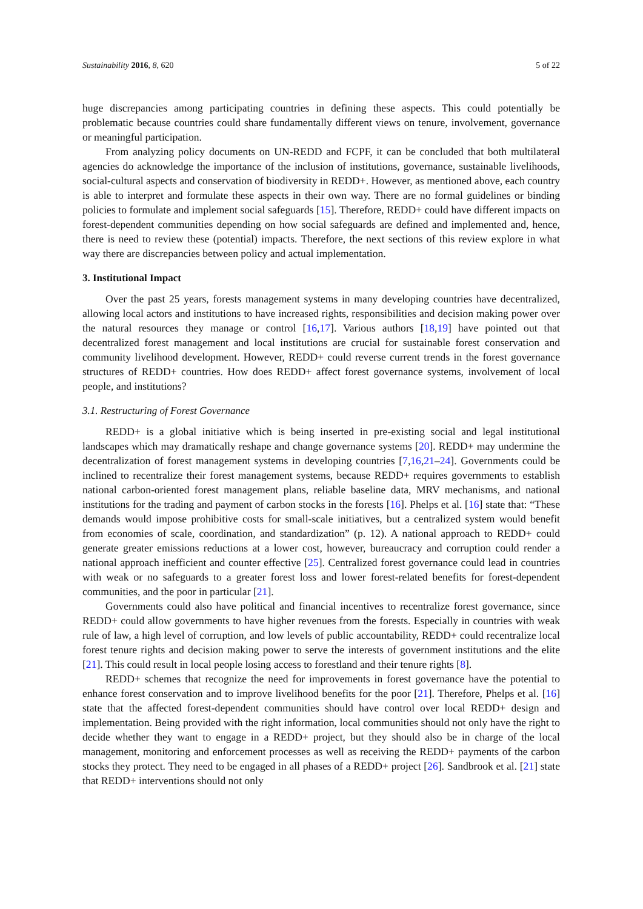Sustainability 2016, 8, 620 5 of 22
huge discrepancies among participating countries in defining these aspects. This could potentially be problematic because countries could share fundamentally different views on tenure, involvement, governance or meaningful participation.
From analyzing policy documents on UN-REDD and FCPF, it can be concluded that both multilateral agencies do acknowledge the importance of the inclusion of institutions, governance, sustainable livelihoods, social-cultural aspects and conservation of biodiversity in REDD+. However, as mentioned above, each country is able to interpret and formulate these aspects in their own way. There are no formal guidelines or binding policies to formulate and implement social safeguards [15]. Therefore, REDD+ could have different impacts on forest-dependent communities depending on how social safeguards are defined and implemented and, hence, there is need to review these (potential) impacts. Therefore, the next sections of this review explore in what way there are discrepancies between policy and actual implementation.
3. Institutional Impact
Over the past 25 years, forests management systems in many developing countries have decentralized, allowing local actors and institutions to have increased rights, responsibilities and decision making power over the natural resources they manage or control [16,17]. Various authors [18,19] have pointed out that decentralized forest management and local institutions are crucial for sustainable forest conservation and community livelihood development. However, REDD+ could reverse current trends in the forest governance structures of REDD+ countries. How does REDD+ affect forest governance systems, involvement of local people, and institutions?
3.1. Restructuring of Forest Governance
REDD+ is a global initiative which is being inserted in pre-existing social and legal institutional landscapes which may dramatically reshape and change governance systems [20]. REDD+ may undermine the decentralization of forest management systems in developing countries [7,16,21–24]. Governments could be inclined to recentralize their forest management systems, because REDD+ requires governments to establish national carbon-oriented forest management plans, reliable baseline data, MRV mechanisms, and national institutions for the trading and payment of carbon stocks in the forests [16]. Phelps et al. [16] state that: “These demands would impose prohibitive costs for small-scale initiatives, but a centralized system would benefit from economies of scale, coordination, and standardization” (p. 12). A national approach to REDD+ could generate greater emissions reductions at a lower cost, however, bureaucracy and corruption could render a national approach inefficient and counter effective [25]. Centralized forest governance could lead in countries with weak or no safeguards to a greater forest loss and lower forest-related benefits for forest-dependent communities, and the poor in particular [21].
Governments could also have political and financial incentives to recentralize forest governance, since REDD+ could allow governments to have higher revenues from the forests. Especially in countries with weak rule of law, a high level of corruption, and low levels of public accountability, REDD+ could recentralize local forest tenure rights and decision making power to serve the interests of government institutions and the elite [21]. This could result in local people losing access to forestland and their tenure rights [8].
REDD+ schemes that recognize the need for improvements in forest governance have the potential to enhance forest conservation and to improve livelihood benefits for the poor [21]. Therefore, Phelps et al. [16] state that the affected forest-dependent communities should have control over local REDD+ design and implementation. Being provided with the right information, local communities should not only have the right to decide whether they want to engage in a REDD+ project, but they should also be in charge of the local management, monitoring and enforcement processes as well as receiving the REDD+ payments of the carbon stocks they protect. They need to be engaged in all phases of a REDD+ project [26]. Sandbrook et al. [21] state that REDD+ interventions should not only